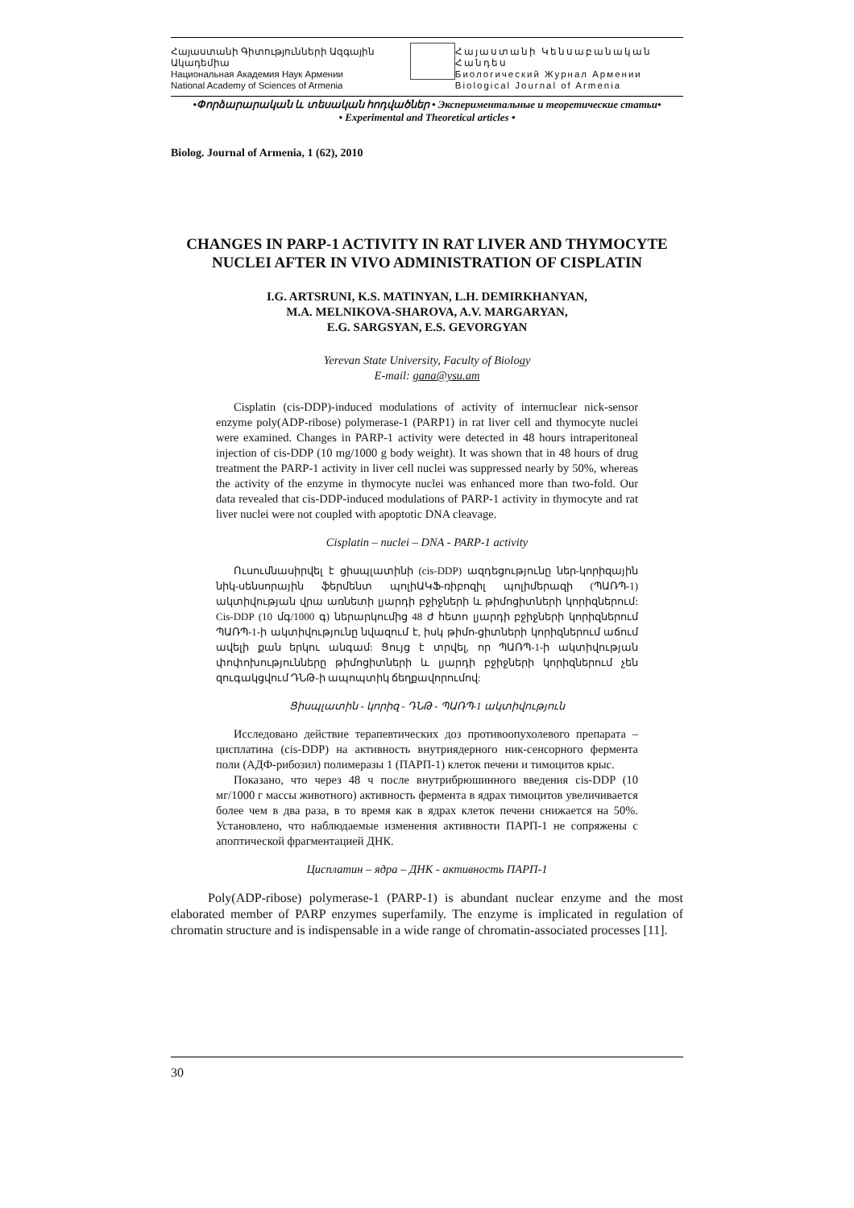Հայաստանի Գիտությունների Ազգային Ակադեմիա
Национальная Академия Наук Армении
National Academy of Sciences of Armenia
Հայաստանի Կենսաբանական Հանդես
Биологический Журнал Армении
Biological Journal of Armenia
•Փորձարարական և տեսական հոդվածներ • Экспериментальные и теоретические статьи•
• Experimental and Theoretical articles •
Biolog. Journal of Armenia, 1 (62), 2010
CHANGES IN PARP-1 ACTIVITY IN RAT LIVER AND THYMOCYTE NUCLEI AFTER IN VIVO ADMINISTRATION OF CISPLATIN
I.G. ARTSRUNI, K.S. MATINYAN, L.H. DEMIRKHANYAN,
M.A. MELNIKOVA-SHAROVA, A.V. MARGARYAN,
E.G. SARGSYAN, E.S. GEVORGYAN
Yerevan State University, Faculty of Biology
E-mail: gana@ysu.am
Cisplatin (cis-DDP)-induced modulations of activity of internuclear nick-sensor enzyme poly(ADP-ribose) polymerase-1 (PARP1) in rat liver cell and thymocyte nuclei were examined. Changes in PARP-1 activity were detected in 48 hours intraperitoneal injection of cis-DDP (10 mg/1000 g body weight). It was shown that in 48 hours of drug treatment the PARP-1 activity in liver cell nuclei was suppressed nearly by 50%, whereas the activity of the enzyme in thymocyte nuclei was enhanced more than two-fold. Our data revealed that cis-DDP-induced modulations of PARP-1 activity in thymocyte and rat liver nuclei were not coupled with apoptotic DNA cleavage.
Cisplatin – nuclei – DNA - PARP-1 activity
Ուսումնասիրվել է ցիսպլատինի (cis-DDP) ազդեցությունը ներ-կորիզային նիկ-սենսորային ֆերմենտ պոլիԱԿՖ-ռիբոզիլ պոլիմերազի (ՊԱՌՊ-1) ակտիվության վրա առնետի լյարդի բջիջների և թիմոցիտների կորիզներում: Cis-DDP (10 մգ/1000 գ) ներարկումից 48 ժ հետո լյարդի բջիջների կորիզներում ՊԱՌՊ-1-ի ակտիվությունը նվազում է, իսկ թիմո-ցիտների կորիզներում աճում ավելի քան երկու անգամ: Ցույց է տրվել, որ ՊԱՌՊ-1-ի ակտիվության փոփոխությունները թիմոցիտների և լյարդի բջիջների կորիզներում չեն զուգակցվում ԴՆԹ-ի ապոպտիկ ճեղքավորումով:
Ցիսպլատին - կորիզ - ԴՆԹ - ՊԱՌՊ-1 ակտիվություն
Исследовано действие терапевтических доз противоопухолевого препарата – цисплатина (cis-DDP) на активность внутриядерного ник-сенсорного фермента поли (АДФ-рибозил) полимеразы 1 (ПАРП-1) клеток печени и тимоцитов крыс.
Показано, что через 48 ч после внутрибрюшинного введения cis-DDP (10 мг/1000 г массы животного) активность фермента в ядрах тимоцитов увеличивается более чем в два раза, в то время как в ядрах клеток печени снижается на 50%. Установлено, что наблюдаемые изменения активности ПАРП-1 не сопряжены с апоптической фрагментацией ДНК.
Цисплатин – ядра – ДНК - активность ПАРП-1
Poly(ADP-ribose) polymerase-1 (PARP-1) is abundant nuclear enzyme and the most elaborated member of PARP enzymes superfamily. The enzyme is implicated in regulation of chromatin structure and is indispensable in a wide range of chromatin-associated processes [11].
30